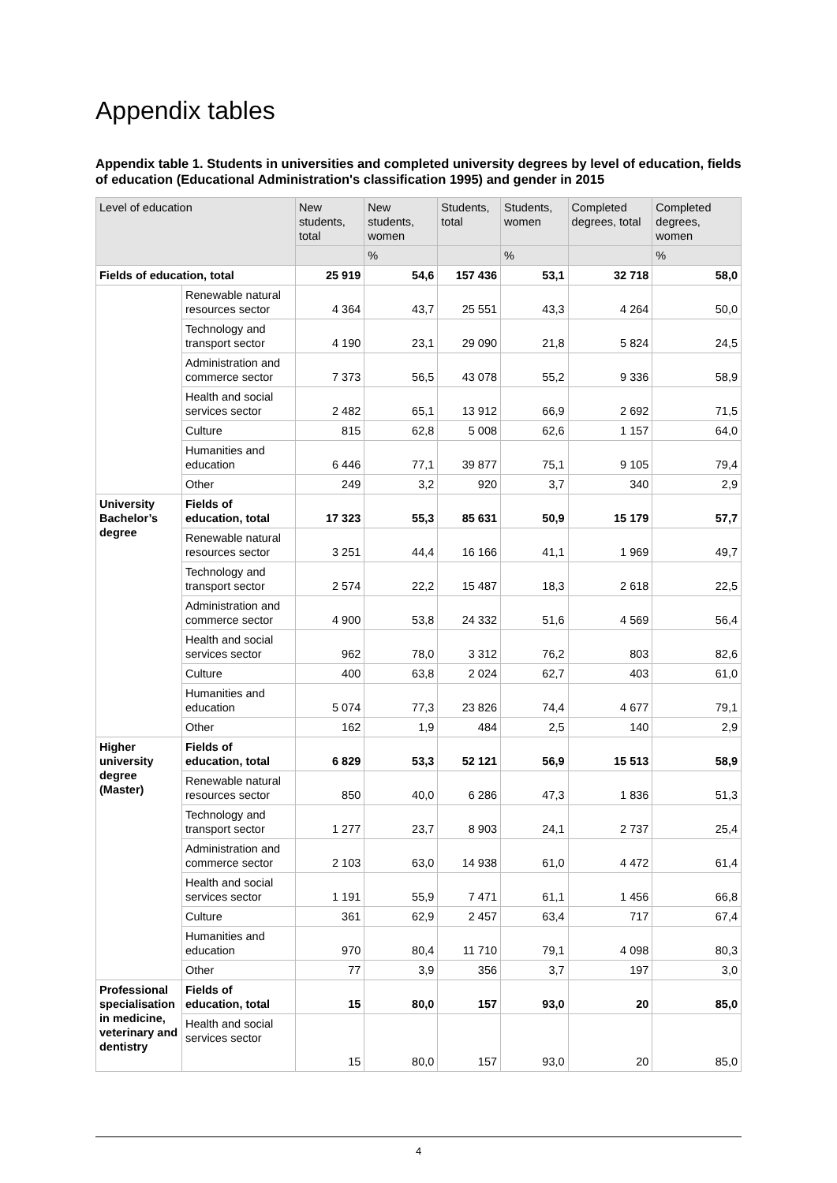Appendix tables
Appendix table 1. Students in universities and completed university degrees by level of education, fields of education (Educational Administration's classification 1995) and gender in 2015
| Level of education | | New students, total | New students, women | Students, total | Students, women | Completed degrees, total | Completed degrees, women |
| --- | --- | --- | --- | --- | --- | --- | --- |
| | | | % | | % | | % |
| Fields of education, total | | 25 919 | 54,6 | 157 436 | 53,1 | 32 718 | 58,0 |
| | Renewable natural resources sector | 4 364 | 43,7 | 25 551 | 43,3 | 4 264 | 50,0 |
| | Technology and transport sector | 4 190 | 23,1 | 29 090 | 21,8 | 5 824 | 24,5 |
| | Administration and commerce sector | 7 373 | 56,5 | 43 078 | 55,2 | 9 336 | 58,9 |
| | Health and social services sector | 2 482 | 65,1 | 13 912 | 66,9 | 2 692 | 71,5 |
| | Culture | 815 | 62,8 | 5 008 | 62,6 | 1 157 | 64,0 |
| | Humanities and education | 6 446 | 77,1 | 39 877 | 75,1 | 9 105 | 79,4 |
| | Other | 249 | 3,2 | 920 | 3,7 | 340 | 2,9 |
| University Bachelor’s degree | Fields of education, total | 17 323 | 55,3 | 85 631 | 50,9 | 15 179 | 57,7 |
| | Renewable natural resources sector | 3 251 | 44,4 | 16 166 | 41,1 | 1 969 | 49,7 |
| | Technology and transport sector | 2 574 | 22,2 | 15 487 | 18,3 | 2 618 | 22,5 |
| | Administration and commerce sector | 4 900 | 53,8 | 24 332 | 51,6 | 4 569 | 56,4 |
| | Health and social services sector | 962 | 78,0 | 3 312 | 76,2 | 803 | 82,6 |
| | Culture | 400 | 63,8 | 2 024 | 62,7 | 403 | 61,0 |
| | Humanities and education | 5 074 | 77,3 | 23 826 | 74,4 | 4 677 | 79,1 |
| | Other | 162 | 1,9 | 484 | 2,5 | 140 | 2,9 |
| Higher university degree (Master) | Fields of education, total | 6 829 | 53,3 | 52 121 | 56,9 | 15 513 | 58,9 |
| | Renewable natural resources sector | 850 | 40,0 | 6 286 | 47,3 | 1 836 | 51,3 |
| | Technology and transport sector | 1 277 | 23,7 | 8 903 | 24,1 | 2 737 | 25,4 |
| | Administration and commerce sector | 2 103 | 63,0 | 14 938 | 61,0 | 4 472 | 61,4 |
| | Health and social services sector | 1 191 | 55,9 | 7 471 | 61,1 | 1 456 | 66,8 |
| | Culture | 361 | 62,9 | 2 457 | 63,4 | 717 | 67,4 |
| | Humanities and education | 970 | 80,4 | 11 710 | 79,1 | 4 098 | 80,3 |
| | Other | 77 | 3,9 | 356 | 3,7 | 197 | 3,0 |
| Professional specialisation in medicine, veterinary and dentistry | Fields of education, total | 15 | 80,0 | 157 | 93,0 | 20 | 85,0 |
| | Health and social services sector | 15 | 80,0 | 157 | 93,0 | 20 | 85,0 |
4